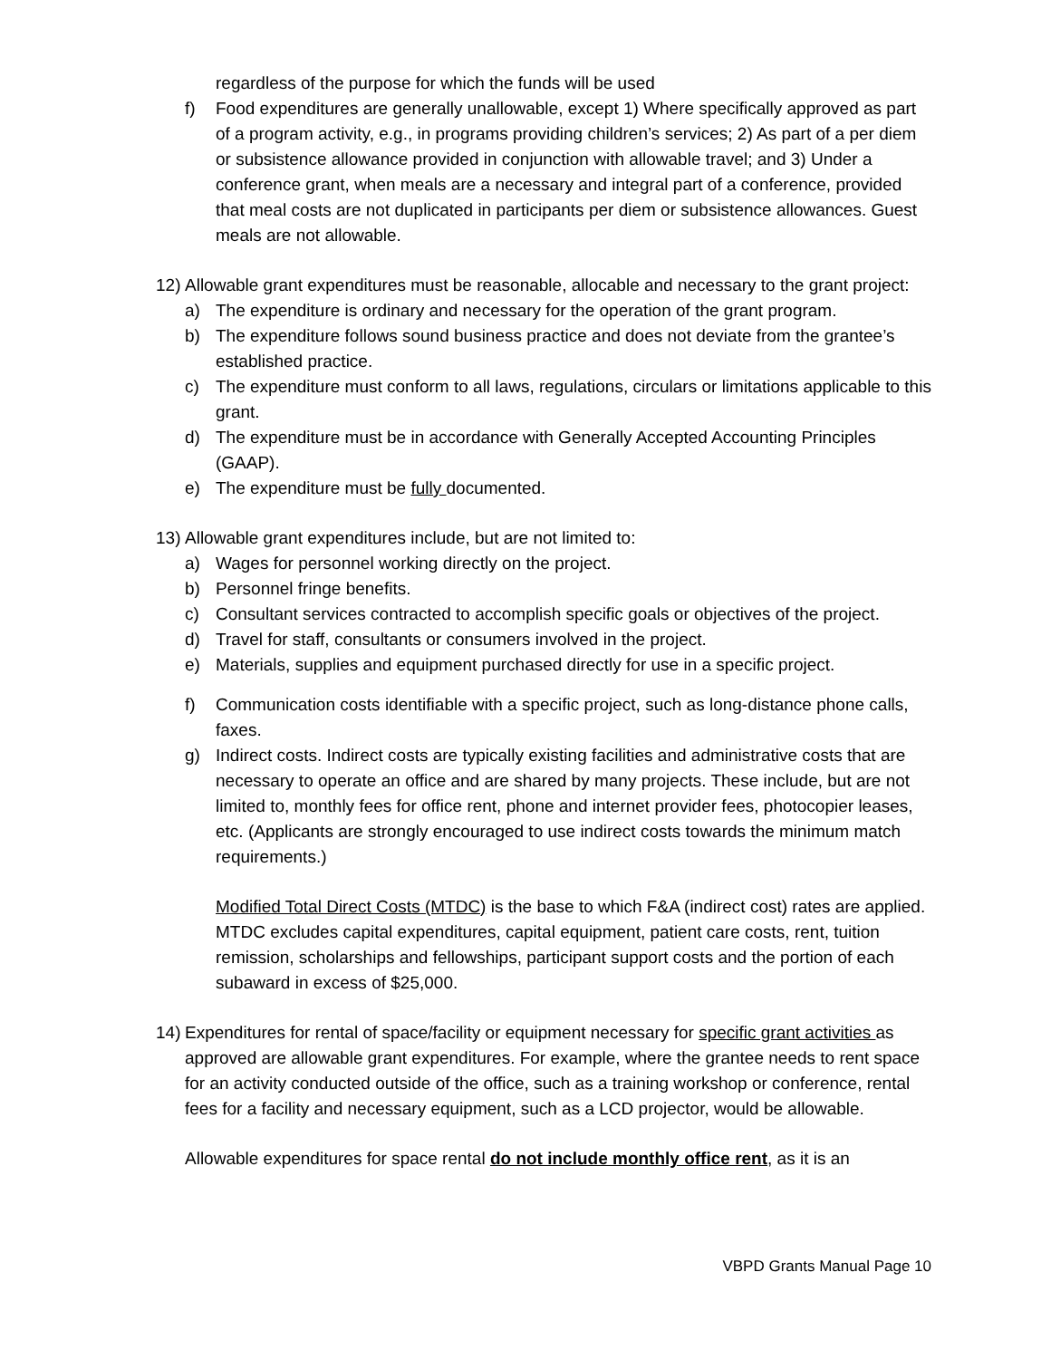regardless of the purpose for which the funds will be used
f) Food expenditures are generally unallowable, except 1) Where specifically approved as part of a program activity, e.g., in programs providing children’s services; 2) As part of a per diem or subsistence allowance provided in conjunction with allowable travel; and 3) Under a conference grant, when meals are a necessary and integral part of a conference, provided that meal costs are not duplicated in participants per diem or subsistence allowances. Guest meals are not allowable.
12) Allowable grant expenditures must be reasonable, allocable and necessary to the grant project:
a) The expenditure is ordinary and necessary for the operation of the grant program.
b) The expenditure follows sound business practice and does not deviate from the grantee’s established practice.
c) The expenditure must conform to all laws, regulations, circulars or limitations applicable to this grant.
d) The expenditure must be in accordance with Generally Accepted Accounting Principles (GAAP).
e) The expenditure must be fully documented.
13) Allowable grant expenditures include, but are not limited to:
a) Wages for personnel working directly on the project.
b) Personnel fringe benefits.
c) Consultant services contracted to accomplish specific goals or objectives of the project.
d) Travel for staff, consultants or consumers involved in the project.
e) Materials, supplies and equipment purchased directly for use in a specific project.
f) Communication costs identifiable with a specific project, such as long-distance phone calls, faxes.
g) Indirect costs. Indirect costs are typically existing facilities and administrative costs that are necessary to operate an office and are shared by many projects. These include, but are not limited to, monthly fees for office rent, phone and internet provider fees, photocopier leases, etc. (Applicants are strongly encouraged to use indirect costs towards the minimum match requirements.)
Modified Total Direct Costs (MTDC) is the base to which F&A (indirect cost) rates are applied. MTDC excludes capital expenditures, capital equipment, patient care costs, rent, tuition remission, scholarships and fellowships, participant support costs and the portion of each subaward in excess of $25,000.
14) Expenditures for rental of space/facility or equipment necessary for specific grant activities as approved are allowable grant expenditures. For example, where the grantee needs to rent space for an activity conducted outside of the office, such as a training workshop or conference, rental fees for a facility and necessary equipment, such as a LCD projector, would be allowable.
Allowable expenditures for space rental do not include monthly office rent, as it is an
VBPD Grants Manual Page 10